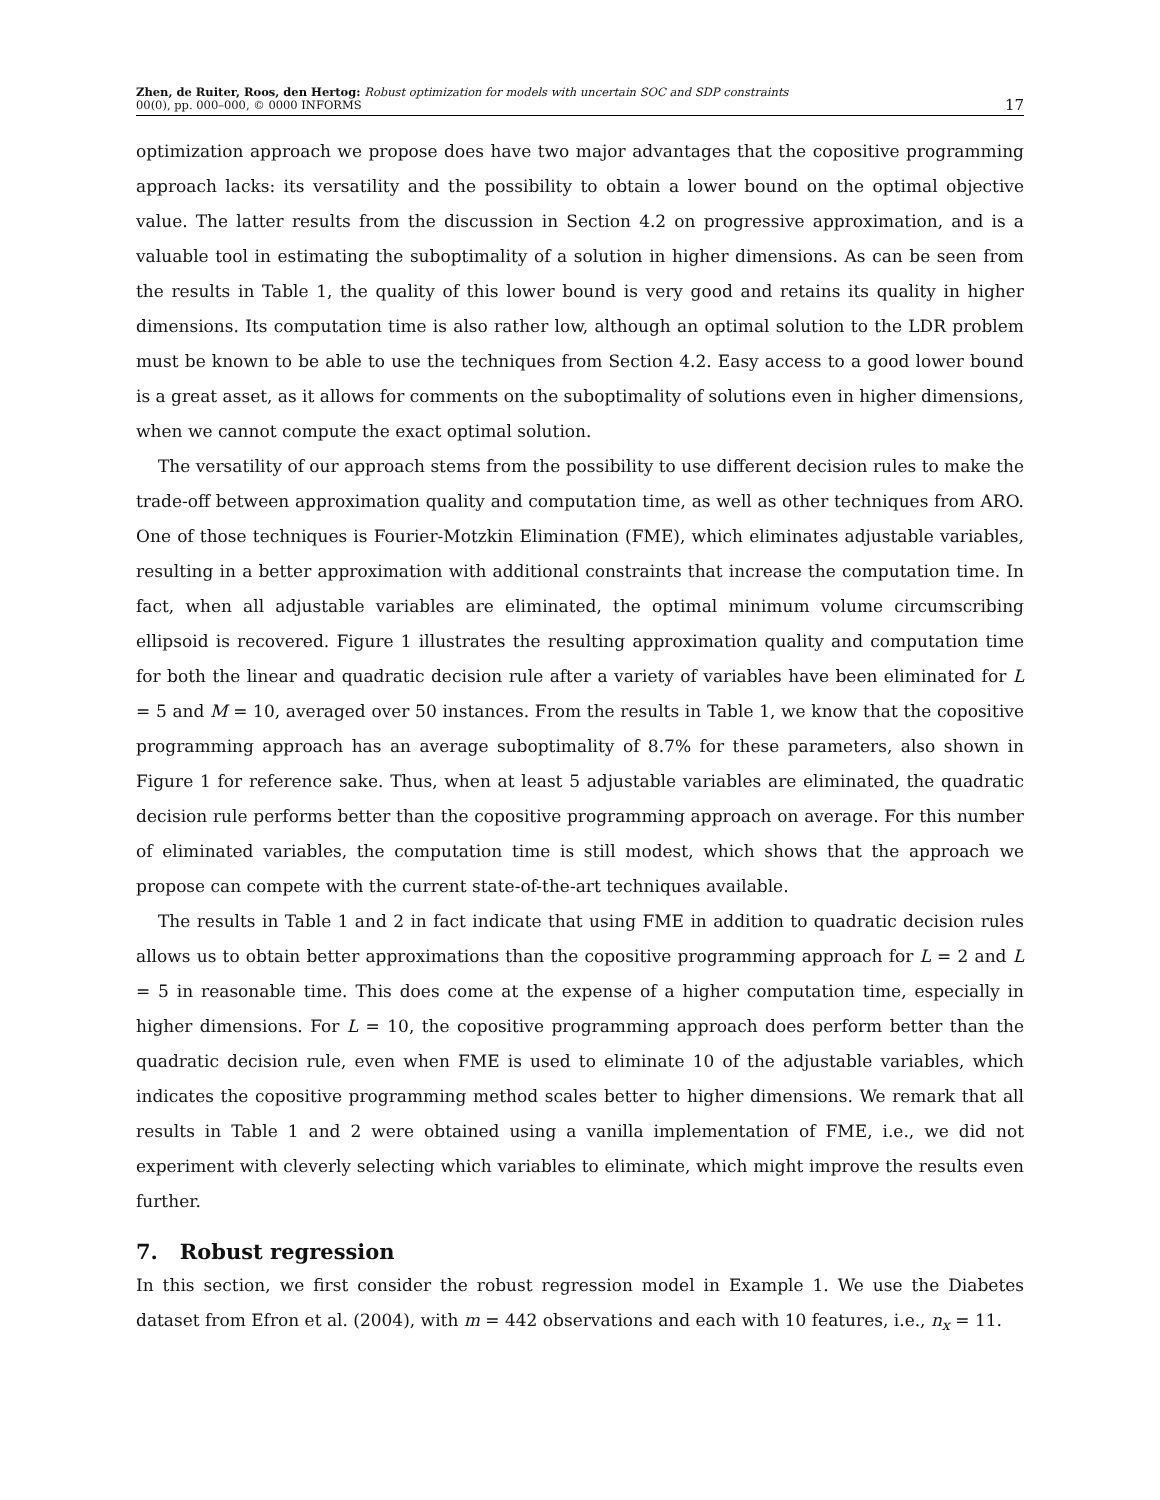Zhen, de Ruiter, Roos, den Hertog: Robust optimization for models with uncertain SOC and SDP constraints
00(0), pp. 000–000, © 0000 INFORMS
17
optimization approach we propose does have two major advantages that the copositive programming approach lacks: its versatility and the possibility to obtain a lower bound on the optimal objective value. The latter results from the discussion in Section 4.2 on progressive approximation, and is a valuable tool in estimating the suboptimality of a solution in higher dimensions. As can be seen from the results in Table 1, the quality of this lower bound is very good and retains its quality in higher dimensions. Its computation time is also rather low, although an optimal solution to the LDR problem must be known to be able to use the techniques from Section 4.2. Easy access to a good lower bound is a great asset, as it allows for comments on the suboptimality of solutions even in higher dimensions, when we cannot compute the exact optimal solution.
The versatility of our approach stems from the possibility to use different decision rules to make the trade-off between approximation quality and computation time, as well as other techniques from ARO. One of those techniques is Fourier-Motzkin Elimination (FME), which eliminates adjustable variables, resulting in a better approximation with additional constraints that increase the computation time. In fact, when all adjustable variables are eliminated, the optimal minimum volume circumscribing ellipsoid is recovered. Figure 1 illustrates the resulting approximation quality and computation time for both the linear and quadratic decision rule after a variety of variables have been eliminated for L = 5 and M = 10, averaged over 50 instances. From the results in Table 1, we know that the copositive programming approach has an average suboptimality of 8.7% for these parameters, also shown in Figure 1 for reference sake. Thus, when at least 5 adjustable variables are eliminated, the quadratic decision rule performs better than the copositive programming approach on average. For this number of eliminated variables, the computation time is still modest, which shows that the approach we propose can compete with the current state-of-the-art techniques available.
The results in Table 1 and 2 in fact indicate that using FME in addition to quadratic decision rules allows us to obtain better approximations than the copositive programming approach for L = 2 and L = 5 in reasonable time. This does come at the expense of a higher computation time, especially in higher dimensions. For L = 10, the copositive programming approach does perform better than the quadratic decision rule, even when FME is used to eliminate 10 of the adjustable variables, which indicates the copositive programming method scales better to higher dimensions. We remark that all results in Table 1 and 2 were obtained using a vanilla implementation of FME, i.e., we did not experiment with cleverly selecting which variables to eliminate, which might improve the results even further.
7. Robust regression
In this section, we first consider the robust regression model in Example 1. We use the Diabetes dataset from Efron et al. (2004), with m = 442 observations and each with 10 features, i.e., n<sub>x</sub> = 11.